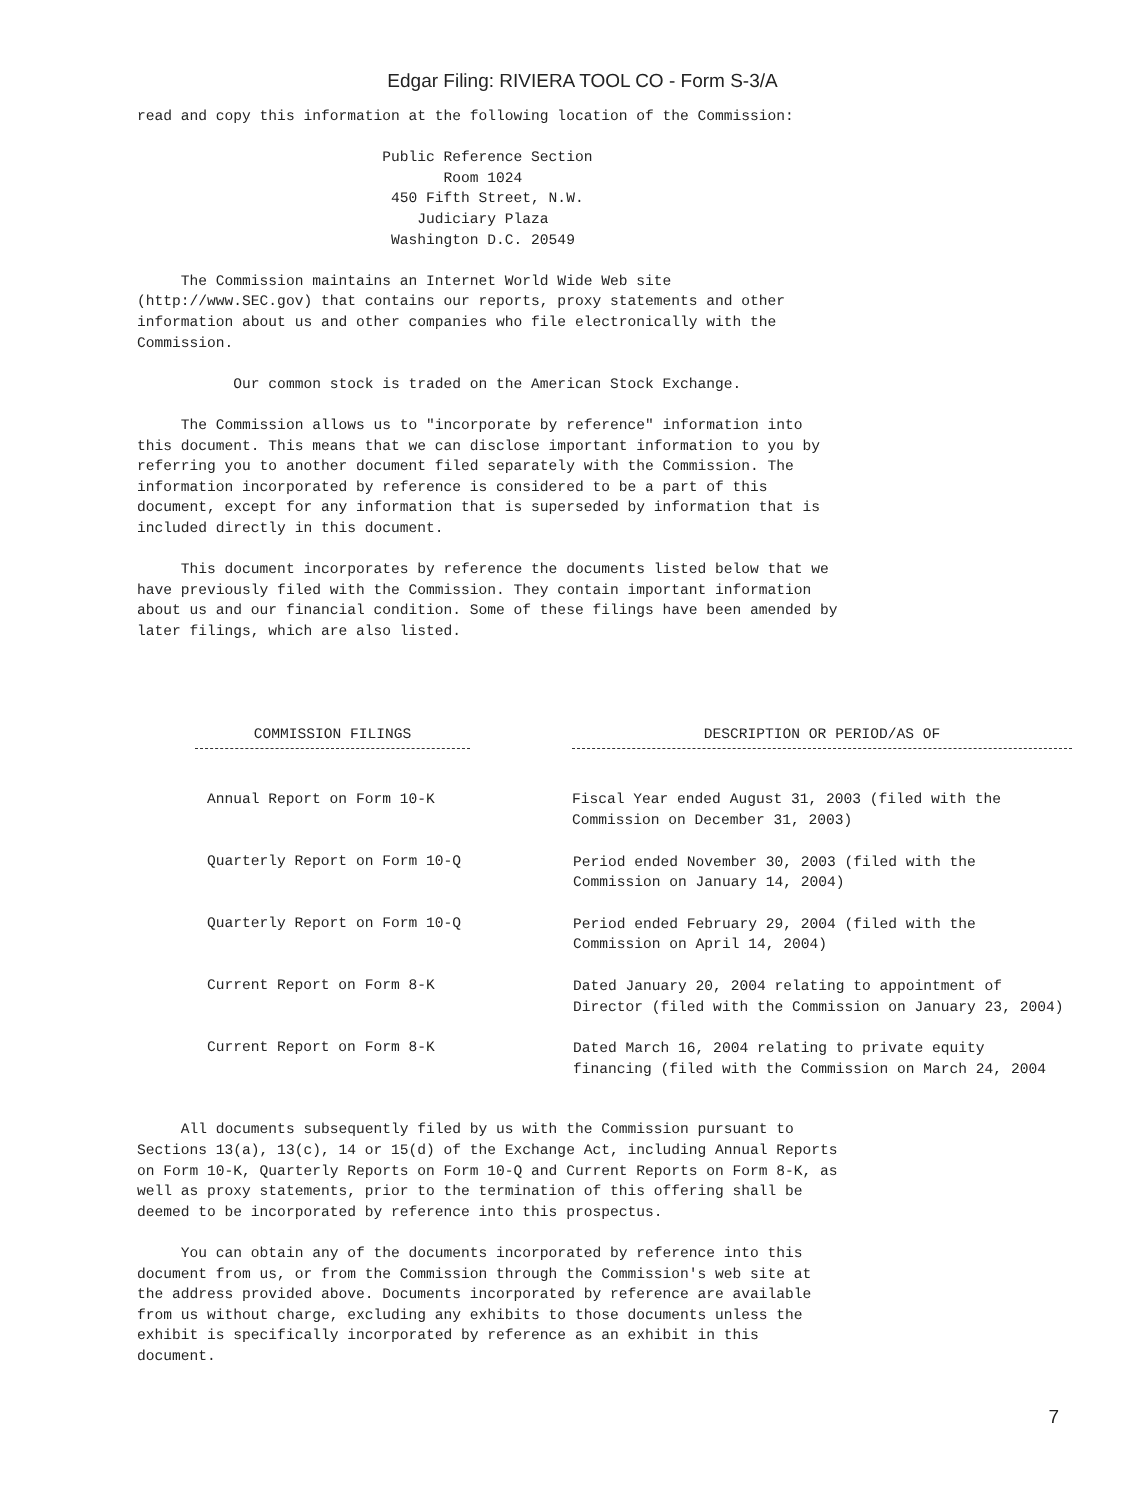Edgar Filing: RIVIERA TOOL CO - Form S-3/A
read and copy this information at the following location of the Commission:

                            Public Reference Section
                                   Room 1024
                             450 Fifth Street, N.W.
                                Judiciary Plaza
                             Washington D.C. 20549

     The Commission maintains an Internet World Wide Web site
(http://www.SEC.gov) that contains our reports, proxy statements and other
information about us and other companies who file electronically with the
Commission.

           Our common stock is traded on the American Stock Exchange.

     The Commission allows us to "incorporate by reference" information into
this document. This means that we can disclose important information to you by
referring you to another document filed separately with the Commission. The
information incorporated by reference is considered to be a part of this
document, except for any information that is superseded by information that is
included directly in this document.

     This document incorporates by reference the documents listed below that we
have previously filed with the Commission. They contain important information
about us and our financial condition. Some of these filings have been amended by
later filings, which are also listed.
| COMMISSION FILINGS | | DESCRIPTION OR PERIOD/AS OF |
| Annual Report on Form 10-K | | Fiscal Year ended August 31, 2003 (filed with the Commission on December 31, 2003) |
| Quarterly Report on Form 10-Q | | Period ended November 30, 2003 (filed with the Commission on January 14, 2004) |
| Quarterly Report on Form 10-Q | | Period ended February 29, 2004 (filed with the Commission on April 14, 2004) |
| Current Report on Form 8-K | | Dated January 20, 2004 relating to appointment of Director (filed with the Commission on January 23, 2004) |
| Current Report on Form 8-K | | Dated March 16, 2004 relating to private equity financing (filed with the Commission on March 24, 2004 |
     All documents subsequently filed by us with the Commission pursuant to
Sections 13(a), 13(c), 14 or 15(d) of the Exchange Act, including Annual Reports
on Form 10-K, Quarterly Reports on Form 10-Q and Current Reports on Form 8-K, as
well as proxy statements, prior to the termination of this offering shall be
deemed to be incorporated by reference into this prospectus.

     You can obtain any of the documents incorporated by reference into this
document from us, or from the Commission through the Commission's web site at
the address provided above. Documents incorporated by reference are available
from us without charge, excluding any exhibits to those documents unless the
exhibit is specifically incorporated by reference as an exhibit in this
document.
7